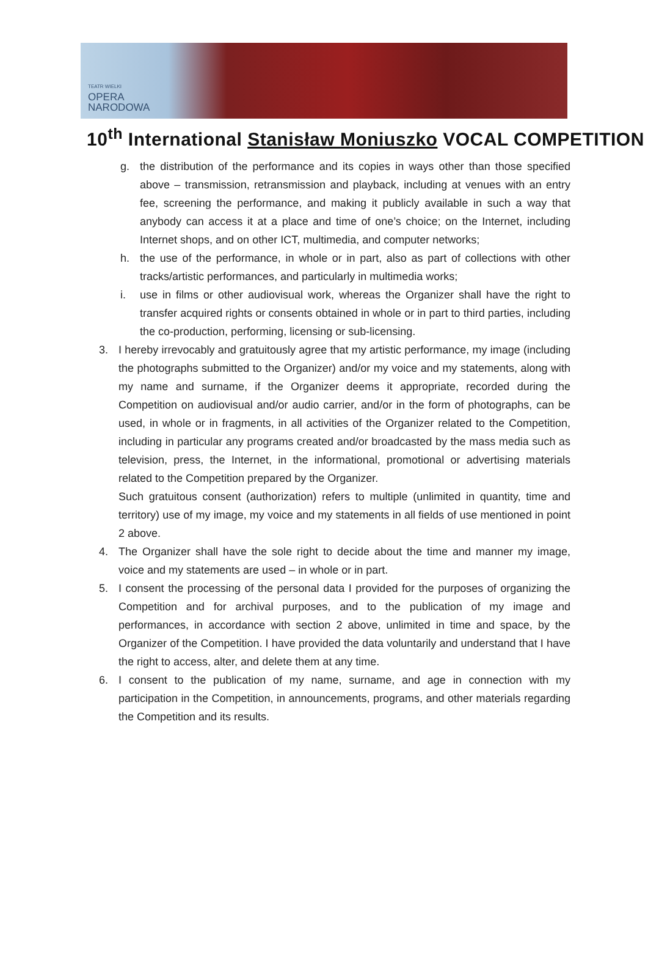TEATR WIELKI
OPERA
NARODOWA
10<sup>th</sup> International Stanisław Moniuszko VOCAL COMPETITION
g. the distribution of the performance and its copies in ways other than those specified above – transmission, retransmission and playback, including at venues with an entry fee, screening the performance, and making it publicly available in such a way that anybody can access it at a place and time of one’s choice; on the Internet, including Internet shops, and on other ICT, multimedia, and computer networks;
h. the use of the performance, in whole or in part, also as part of collections with other tracks/artistic performances, and particularly in multimedia works;
i. use in films or other audiovisual work, whereas the Organizer shall have the right to transfer acquired rights or consents obtained in whole or in part to third parties, including the co-production, performing, licensing or sub-licensing.
3. I hereby irrevocably and gratuitously agree that my artistic performance, my image (including the photographs submitted to the Organizer) and/or my voice and my statements, along with my name and surname, if the Organizer deems it appropriate, recorded during the Competition on audiovisual and/or audio carrier, and/or in the form of photographs, can be used, in whole or in fragments, in all activities of the Organizer related to the Competition, including in particular any programs created and/or broadcasted by the mass media such as television, press, the Internet, in the informational, promotional or advertising materials related to the Competition prepared by the Organizer.
Such gratuitous consent (authorization) refers to multiple (unlimited in quantity, time and territory) use of my image, my voice and my statements in all fields of use mentioned in point 2 above.
4. The Organizer shall have the sole right to decide about the time and manner my image, voice and my statements are used – in whole or in part.
5. I consent the processing of the personal data I provided for the purposes of organizing the Competition and for archival purposes, and to the publication of my image and performances, in accordance with section 2 above, unlimited in time and space, by the Organizer of the Competition. I have provided the data voluntarily and understand that I have the right to access, alter, and delete them at any time.
6. I consent to the publication of my name, surname, and age in connection with my participation in the Competition, in announcements, programs, and other materials regarding the Competition and its results.